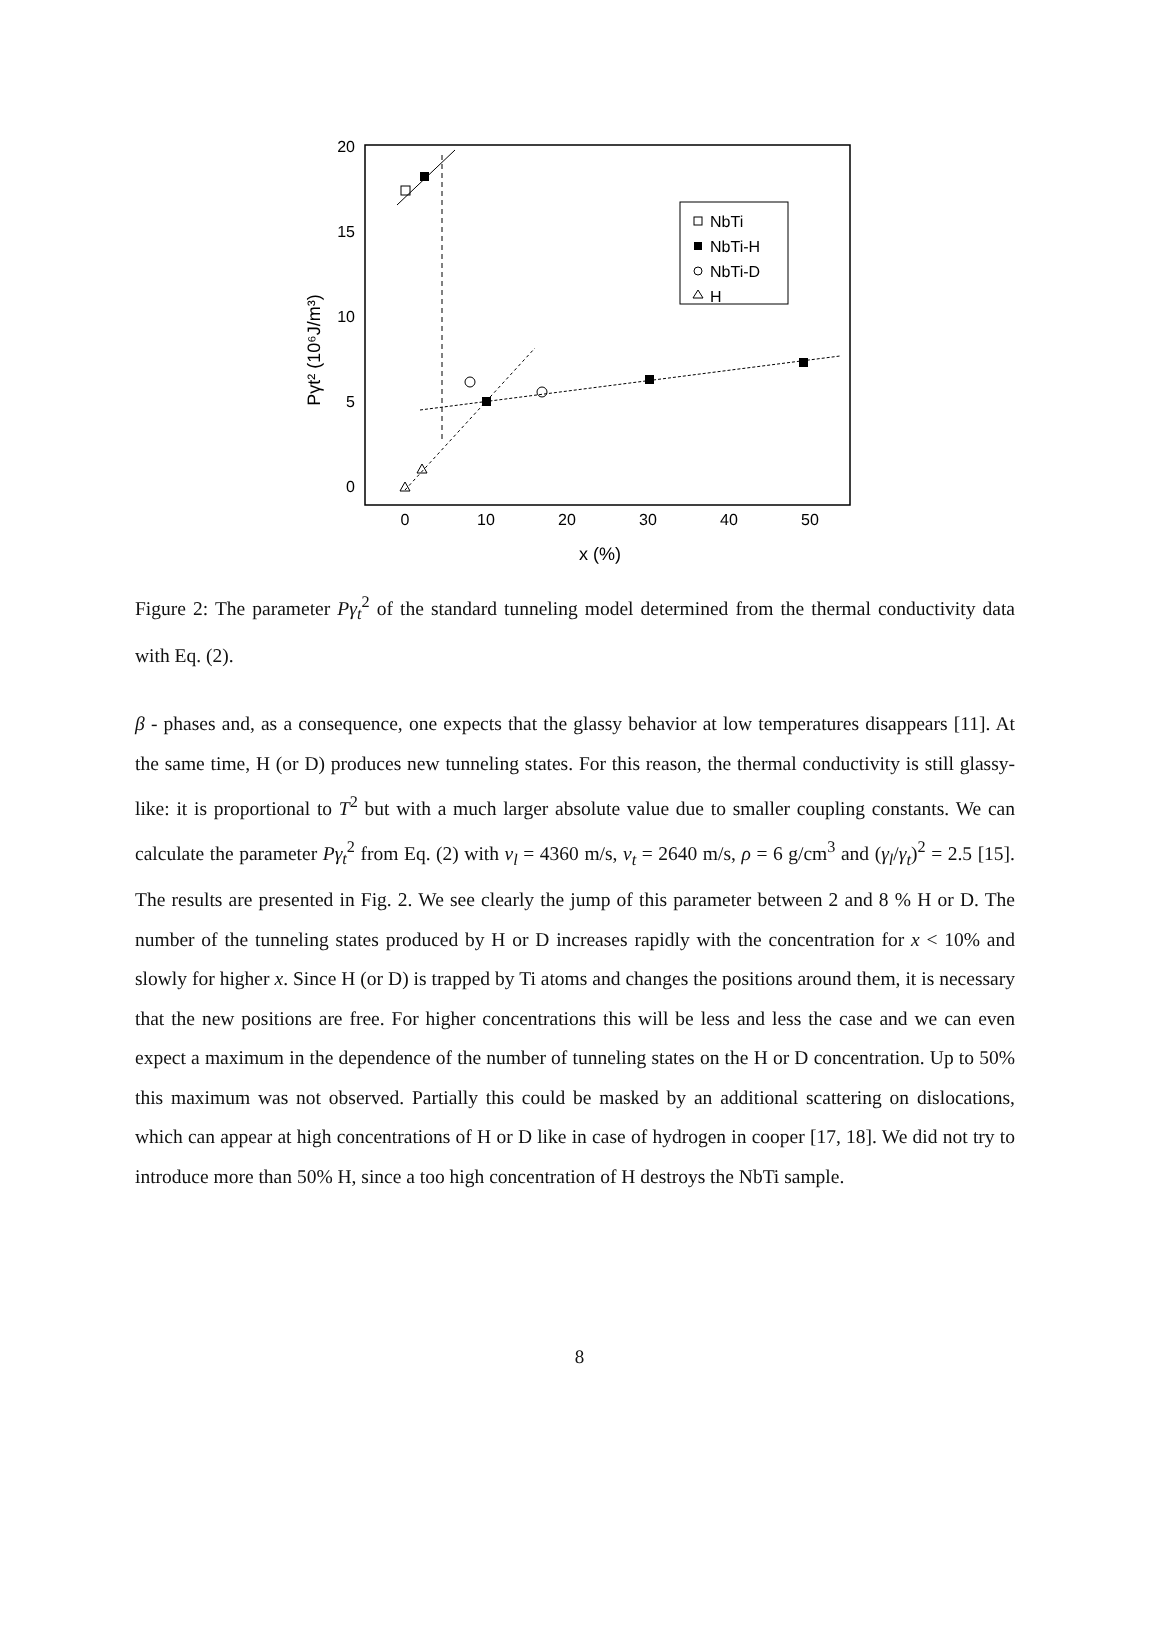20
15
10
5
0
0
10
20
30
40
50
x (%)
Pγt² (10⁶J/m³)
NbTi
NbTi-H
NbTi-D
H
Figure 2: The parameter Pγ<sub>t</sub><sup>2</sup> of the standard tunneling model determined from the thermal conductivity data with Eq. (2).
β - phases and, as a consequence, one expects that the glassy behavior at low temperatures disappears [11]. At the same time, H (or D) produces new tunneling states. For this reason, the thermal conductivity is still glassy-like: it is proportional to T<sup>2</sup> but with a much larger absolute value due to smaller coupling constants. We can calculate the parameter Pγ<sub>t</sub><sup>2</sup> from Eq. (2) with v<sub>l</sub> = 4360 m/s, v<sub>t</sub> = 2640 m/s, ρ = 6 g/cm<sup>3</sup> and (γ<sub>l</sub>/γ<sub>t</sub>)<sup>2</sup> = 2.5 [15]. The results are presented in Fig. 2. We see clearly the jump of this parameter between 2 and 8 % H or D. The number of the tunneling states produced by H or D increases rapidly with the concentration for x < 10% and slowly for higher x. Since H (or D) is trapped by Ti atoms and changes the positions around them, it is necessary that the new positions are free. For higher concentrations this will be less and less the case and we can even expect a maximum in the dependence of the number of tunneling states on the H or D concentration. Up to 50% this maximum was not observed. Partially this could be masked by an additional scattering on dislocations, which can appear at high concentrations of H or D like in case of hydrogen in cooper [17, 18]. We did not try to introduce more than 50% H, since a too high concentration of H destroys the NbTi sample.
8